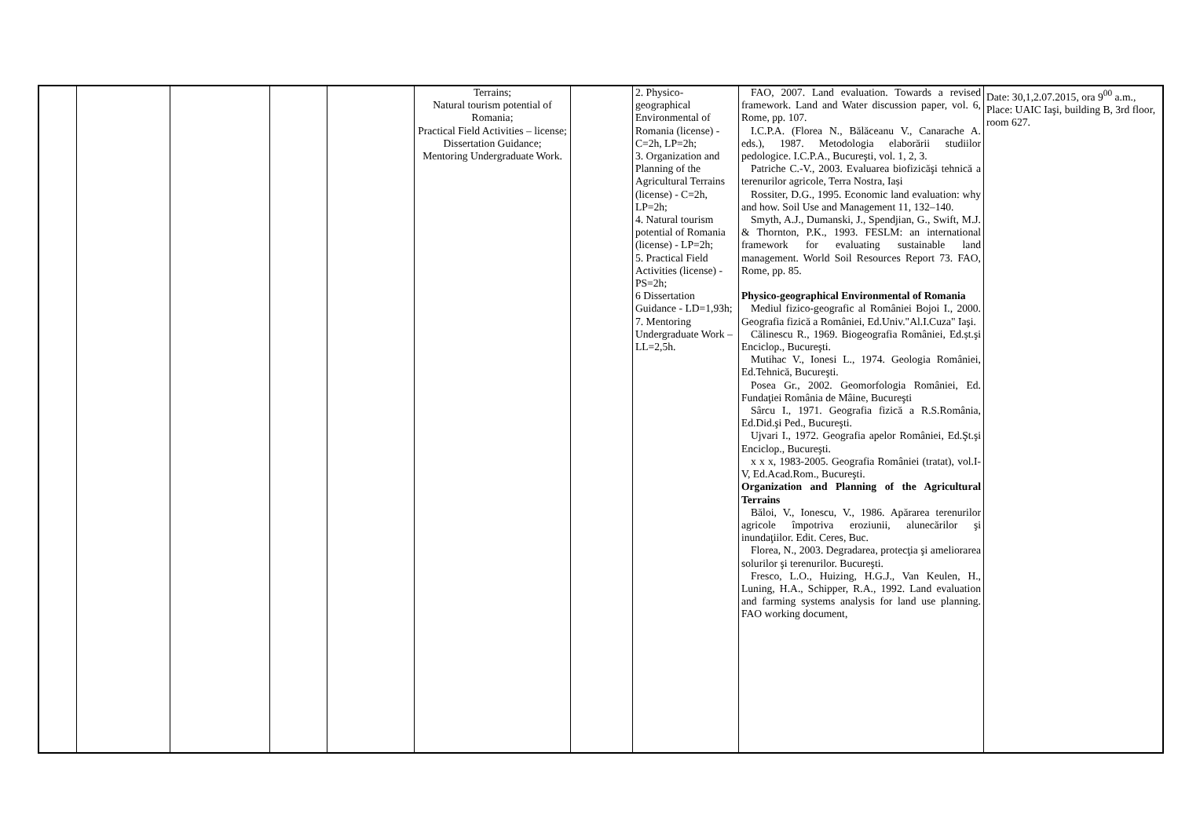| | | | | | Terrains; Natural tourism potential of Romania; Practical Field Activities – license; Dissertation Guidance; Mentoring Undergraduate Work. | | 2. Physico-geographical Environmental of Romania (license) - C=2h, LP=2h; 3. Organization and Planning of the Agricultural Terrains (license) - C=2h, LP=2h; 4. Natural tourism potential of Romania (license) - LP=2h; 5. Practical Field Activities (license) - PS=2h; 6 Dissertation Guidance - LD=1,93h; 7. Mentoring Undergraduate Work – LL=2,5h. | FAO, 2007. Land evaluation. Towards a revised framework. Land and Water discussion paper, vol. 6, Rome, pp. 107. I.C.P.A. (Florea N., Bălăceanu V., Canarache A. eds.), 1987. Metodologia elaborării studiilor pedologice. I.C.P.A., Bucureşti, vol. 1, 2, 3. Patriche C.-V., 2003. Evaluarea biofizicăşi tehnică a terenurilor agricole, Terra Nostra, Iași Rossiter, D.G., 1995. Economic land evaluation: why and how. Soil Use and Management 11, 132–140. Smyth, A.J., Dumanski, J., Spendjian, G., Swift, M.J. & Thornton, P.K., 1993. FESLM: an international framework for evaluating sustainable land management. World Soil Resources Report 73. FAO, Rome, pp. 85. Physico-geographical Environmental of Romania Mediul fizico-geografic al României Bojoi I., 2000. Geografia fizică a României, Ed.Univ."Al.I.Cuza" Iaşi. Călinescu R., 1969. Biogeografia României, Ed.șt.şi Enciclop., Bucureşti. Mutihac V., Ionesi L., 1974. Geologia României, Ed.Tehnică, Bucureşti. Posea Gr., 2002. Geomorfologia României, Ed. Fundaţiei România de Mâine, Bucureşti Sârcu I., 1971. Geografia fizică a R.S.România, Ed.Did.şi Ped., Bucureşti. Ujvari I., 1972. Geografia apelor României, Ed.Şt.şi Enciclop., Bucureşti. x x x, 1983-2005. Geografia României (tratat), vol.I-V, Ed.Acad.Rom., Bucureşti. Organization and Planning of the Agricultural Terrains Băloi, V., Ionescu, V., 1986. Apărarea terenurilor agricole împotriva eroziunii, alunecărilor şi inundaţiilor. Edit. Ceres, Buc. Florea, N., 2003. Degradarea, protecţia şi ameliorarea solurilor şi terenurilor. Bucureşti. Fresco, L.O., Huizing, H.G.J., Van Keulen, H., Luning, H.A., Schipper, R.A., 1992. Land evaluation and farming systems analysis for land use planning. FAO working document, | Date: 30,1,2.07.2015, ora 9<sup>00</sup> a.m., Place: UAIC Iaşi, building B, 3rd floor, room 627. |